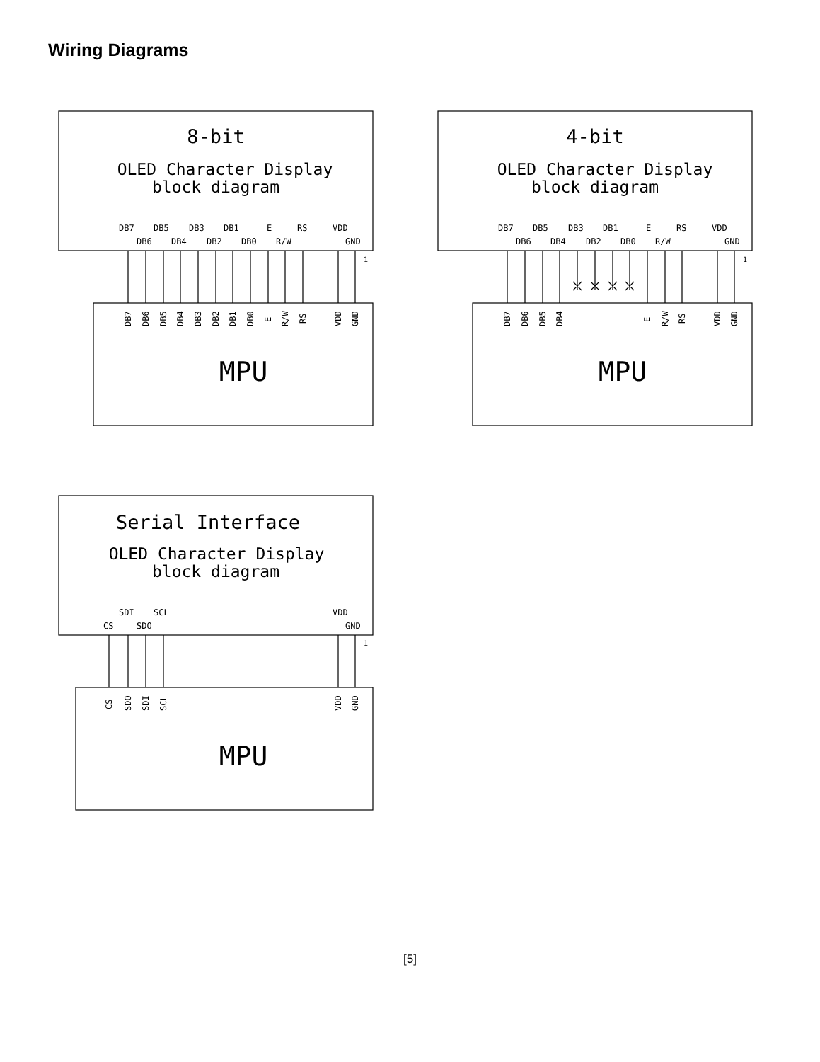Wiring Diagrams
8-bit
4-bit
Serial Interface
OLED Character Display
block diagram
OLED Character Display
block diagram
OLED Character Display
block diagram
MPU
MPU
MPU
DB7
DB5
DB3
DB1
E
RS
VDD
DB6
DB4
DB2
DB0
R/W
GND
1
DB7
DB5
DB3
DB1
E
RS
VDD
DB6
DB4
DB2
DB0
R/W
GND
1
SDI
SCL
VDD
CS
SDO
GND
1
DB7
DB6
DB5
DB4
DB3
DB2
DB1
DB0
E
R/W
RS
VDD
GND
DB7
DB6
DB5
DB4
E
R/W
RS
VDD
GND
CS
SDO
SDI
SCL
VDD
GND
[5]